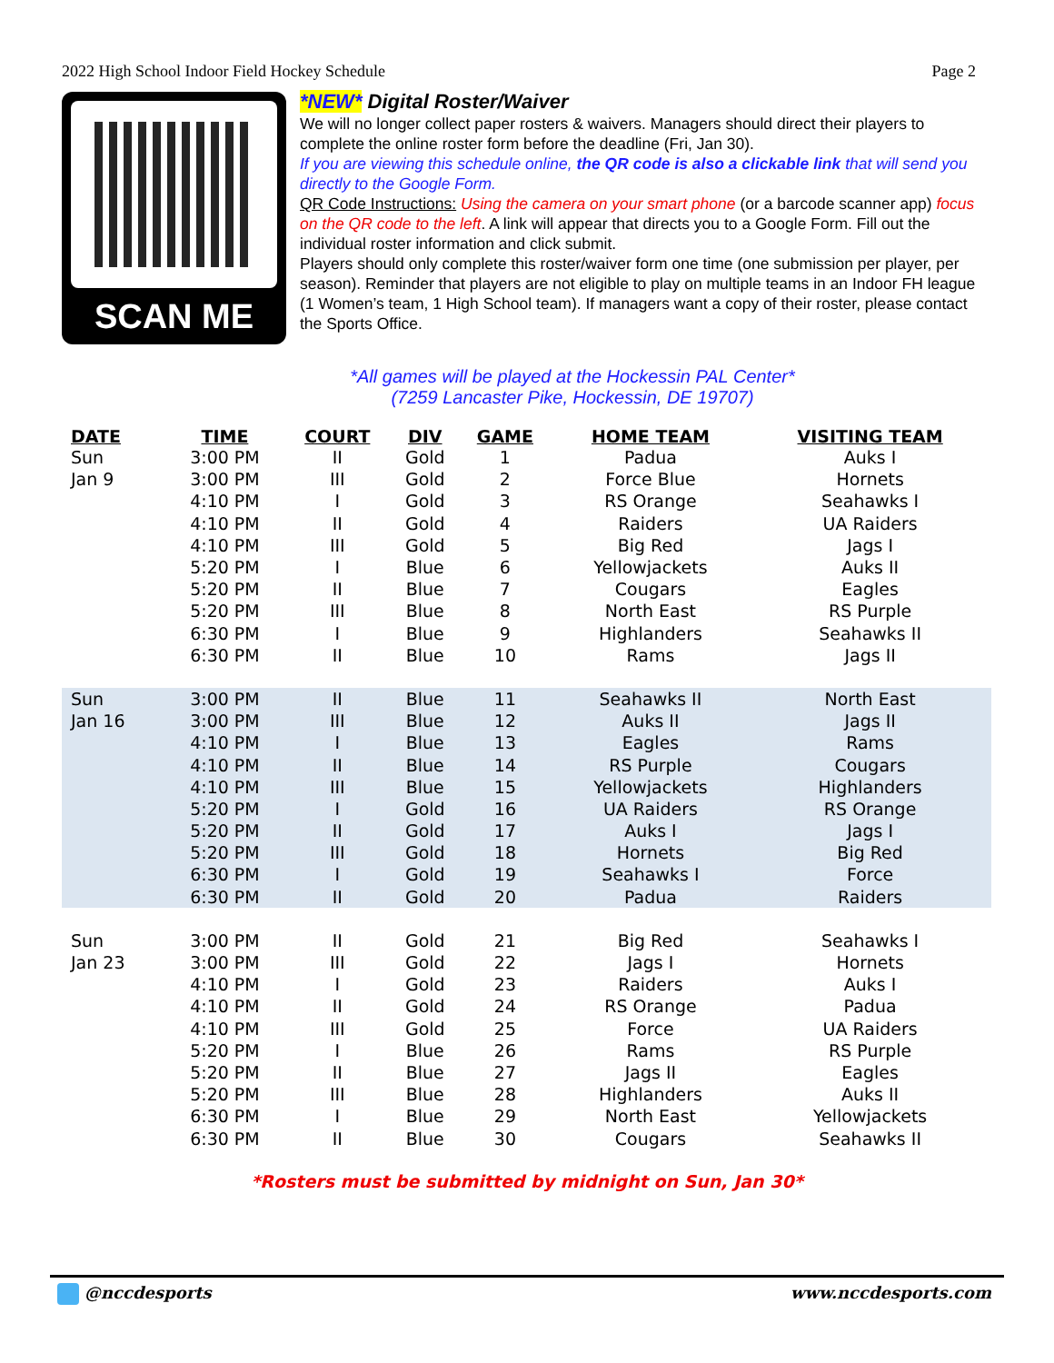2022 High School Indoor Field Hockey Schedule Page 2
SCAN ME
*NEW* Digital Roster/Waiver
We will no longer collect paper rosters & waivers. Managers should direct their players to complete the online roster form before the deadline (Fri, Jan 30).
If you are viewing this schedule online, the QR code is also a clickable link that will send you directly to the Google Form.
QR Code Instructions: Using the camera on your smart phone (or a barcode scanner app) focus on the QR code to the left. A link will appear that directs you to a Google Form. Fill out the individual roster information and click submit.
Players should only complete this roster/waiver form one time (one submission per player, per season). Reminder that players are not eligible to play on multiple teams in an Indoor FH league (1 Women’s team, 1 High School team). If managers want a copy of their roster, please contact the Sports Office.
*All games will be played at the Hockessin PAL Center*
(7259 Lancaster Pike, Hockessin, DE 19707)
| DATE | TIME | COURT | DIV | GAME | HOME TEAM | VISITING TEAM |
| --- | --- | --- | --- | --- | --- | --- |
| Sun | 3:00 PM | II | Gold | 1 | Padua | Auks I |
| Jan 9 | 3:00 PM | III | Gold | 2 | Force Blue | Hornets |
| | 4:10 PM | I | Gold | 3 | RS Orange | Seahawks I |
| | 4:10 PM | II | Gold | 4 | Raiders | UA Raiders |
| | 4:10 PM | III | Gold | 5 | Big Red | Jags I |
| | 5:20 PM | I | Blue | 6 | Yellowjackets | Auks II |
| | 5:20 PM | II | Blue | 7 | Cougars | Eagles |
| | 5:20 PM | III | Blue | 8 | North East | RS Purple |
| | 6:30 PM | I | Blue | 9 | Highlanders | Seahawks II |
| | 6:30 PM | II | Blue | 10 | Rams | Jags II |
| Sun | 3:00 PM | II | Blue | 11 | Seahawks II | North East |
| Jan 16 | 3:00 PM | III | Blue | 12 | Auks II | Jags II |
| | 4:10 PM | I | Blue | 13 | Eagles | Rams |
| | 4:10 PM | II | Blue | 14 | RS Purple | Cougars |
| | 4:10 PM | III | Blue | 15 | Yellowjackets | Highlanders |
| | 5:20 PM | I | Gold | 16 | UA Raiders | RS Orange |
| | 5:20 PM | II | Gold | 17 | Auks I | Jags I |
| | 5:20 PM | III | Gold | 18 | Hornets | Big Red |
| | 6:30 PM | I | Gold | 19 | Seahawks I | Force |
| | 6:30 PM | II | Gold | 20 | Padua | Raiders |
| Sun | 3:00 PM | II | Gold | 21 | Big Red | Seahawks I |
| Jan 23 | 3:00 PM | III | Gold | 22 | Jags I | Hornets |
| | 4:10 PM | I | Gold | 23 | Raiders | Auks I |
| | 4:10 PM | II | Gold | 24 | RS Orange | Padua |
| | 4:10 PM | III | Gold | 25 | Force | UA Raiders |
| | 5:20 PM | I | Blue | 26 | Rams | RS Purple |
| | 5:20 PM | II | Blue | 27 | Jags II | Eagles |
| | 5:20 PM | III | Blue | 28 | Highlanders | Auks II |
| | 6:30 PM | I | Blue | 29 | North East | Yellowjackets |
| | 6:30 PM | II | Blue | 30 | Cougars | Seahawks II |
*Rosters must be submitted by midnight on Sun, Jan 30*
@nccdesports www.nccdesports.com